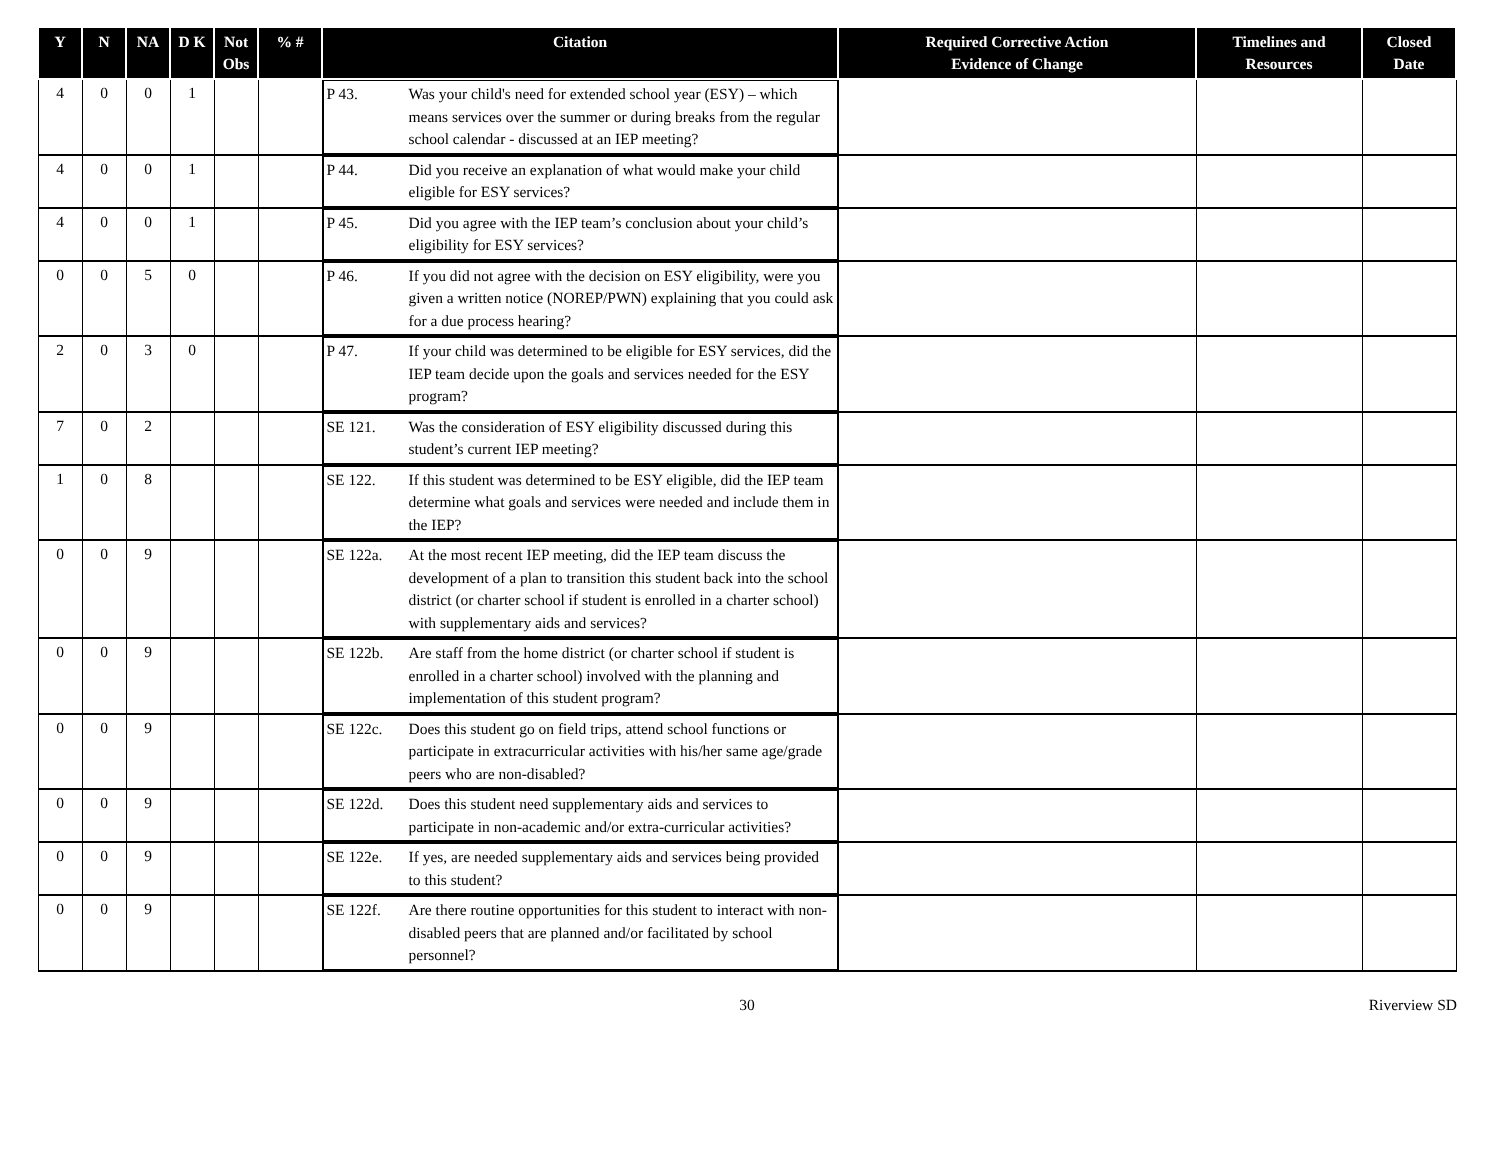| Y | N | NA | D K | Not Obs | % # | Citation | Required Corrective Action Evidence of Change | Timelines and Resources | Closed Date |
| --- | --- | --- | --- | --- | --- | --- | --- | --- | --- |
| 4 | 0 | 0 | 1 | | | P 43. Was your child's need for extended school year (ESY) – which means services over the summer or during breaks from the regular school calendar - discussed at an IEP meeting? | | | |
| 4 | 0 | 0 | 1 | | | P 44. Did you receive an explanation of what would make your child eligible for ESY services? | | | |
| 4 | 0 | 0 | 1 | | | P 45. Did you agree with the IEP team’s conclusion about your child’s eligibility for ESY services? | | | |
| 0 | 0 | 5 | 0 | | | P 46. If you did not agree with the decision on ESY eligibility, were you given a written notice (NOREP/PWN) explaining that you could ask for a due process hearing? | | | |
| 2 | 0 | 3 | 0 | | | P 47. If your child was determined to be eligible for ESY services, did the IEP team decide upon the goals and services needed for the ESY program? | | | |
| 7 | 0 | 2 | | | | SE 121. Was the consideration of ESY eligibility discussed during this student’s current IEP meeting? | | | |
| 1 | 0 | 8 | | | | SE 122. If this student was determined to be ESY eligible, did the IEP team determine what goals and services were needed and include them in the IEP? | | | |
| 0 | 0 | 9 | | | | SE 122a. At the most recent IEP meeting, did the IEP team discuss the development of a plan to transition this student back into the school district (or charter school if student is enrolled in a charter school) with supplementary aids and services? | | | |
| 0 | 0 | 9 | | | | SE 122b. Are staff from the home district (or charter school if student is enrolled in a charter school) involved with the planning and implementation of this student program? | | | |
| 0 | 0 | 9 | | | | SE 122c. Does this student go on field trips, attend school functions or participate in extracurricular activities with his/her same age/grade peers who are non-disabled? | | | |
| 0 | 0 | 9 | | | | SE 122d. Does this student need supplementary aids and services to participate in non-academic and/or extra-curricular activities? | | | |
| 0 | 0 | 9 | | | | SE 122e. If yes, are needed supplementary aids and services being provided to this student? | | | |
| 0 | 0 | 9 | | | | SE 122f. Are there routine opportunities for this student to interact with non-disabled peers that are planned and/or facilitated by school personnel? | | | |
30 Riverview SD